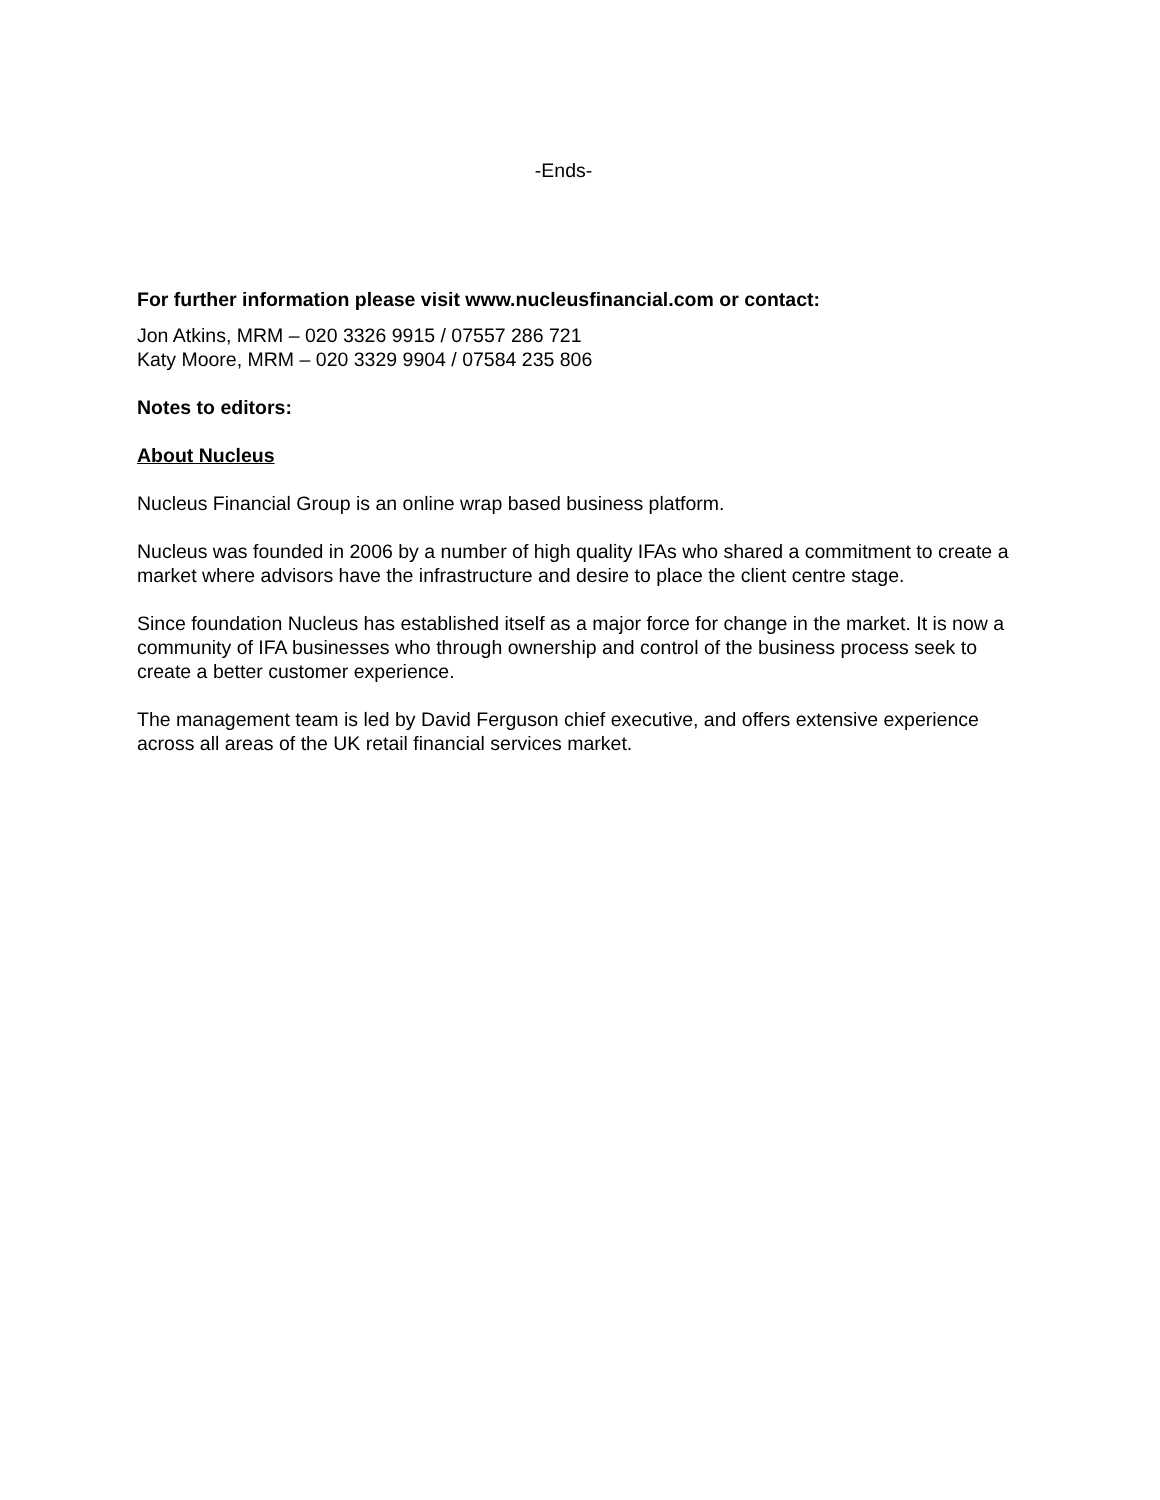-Ends-
For further information please visit www.nucleusfinancial.com or contact:
Jon Atkins, MRM – 020 3326 9915 / 07557 286 721
Katy Moore, MRM – 020 3329 9904 / 07584 235 806
Notes to editors:
About Nucleus
Nucleus Financial Group is an online wrap based business platform.
Nucleus was founded in 2006 by a number of high quality IFAs who shared a commitment to create a market where advisors have the infrastructure and desire to place the client centre stage.
Since foundation Nucleus has established itself as a major force for change in the market. It is now a community of IFA businesses who through ownership and control of the business process seek to create a better customer experience.
The management team is led by David Ferguson chief executive, and offers extensive experience across all areas of the UK retail financial services market.